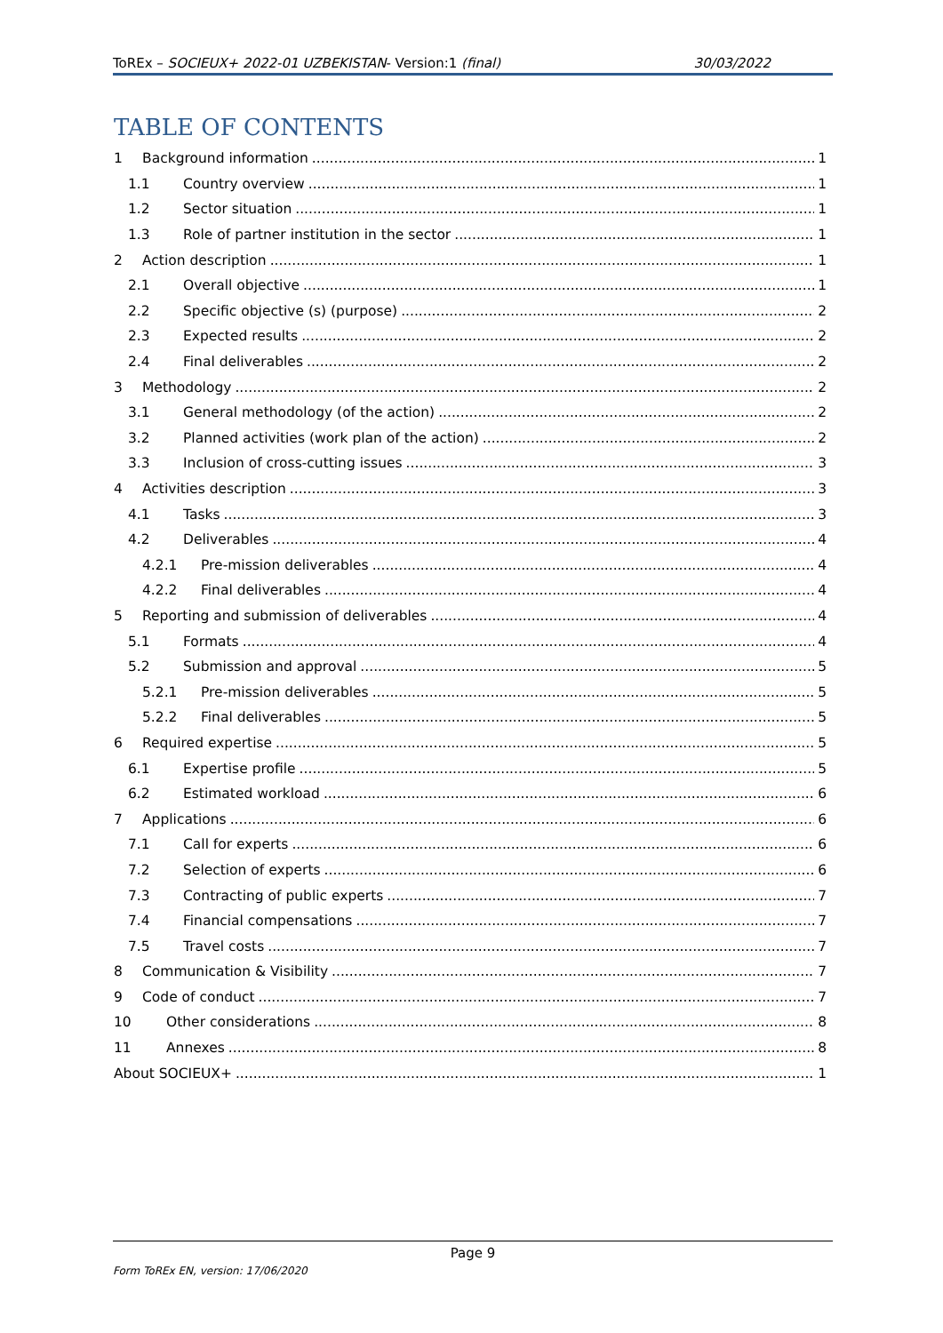ToREx – SOCIEUX+ 2022-01 UZBEKISTAN- Version:1 (final) 30/03/2022
TABLE OF CONTENTS
1 Background information 1
1.1 Country overview 1
1.2 Sector situation 1
1.3 Role of partner institution in the sector 1
2 Action description 1
2.1 Overall objective 1
2.2 Specific objective (s) (purpose) 2
2.3 Expected results 2
2.4 Final deliverables 2
3 Methodology 2
3.1 General methodology (of the action) 2
3.2 Planned activities (work plan of the action) 2
3.3 Inclusion of cross-cutting issues 3
4 Activities description 3
4.1 Tasks 3
4.2 Deliverables 4
4.2.1 Pre-mission deliverables 4
4.2.2 Final deliverables 4
5 Reporting and submission of deliverables 4
5.1 Formats 4
5.2 Submission and approval 5
5.2.1 Pre-mission deliverables 5
5.2.2 Final deliverables 5
6 Required expertise 5
6.1 Expertise profile 5
6.2 Estimated workload 6
7 Applications 6
7.1 Call for experts 6
7.2 Selection of experts 6
7.3 Contracting of public experts 7
7.4 Financial compensations 7
7.5 Travel costs 7
8 Communication & Visibility 7
9 Code of conduct 7
10 Other considerations 8
11 Annexes 8
About SOCIEUX+ 1
Page 9
Form ToREx EN, version: 17/06/2020